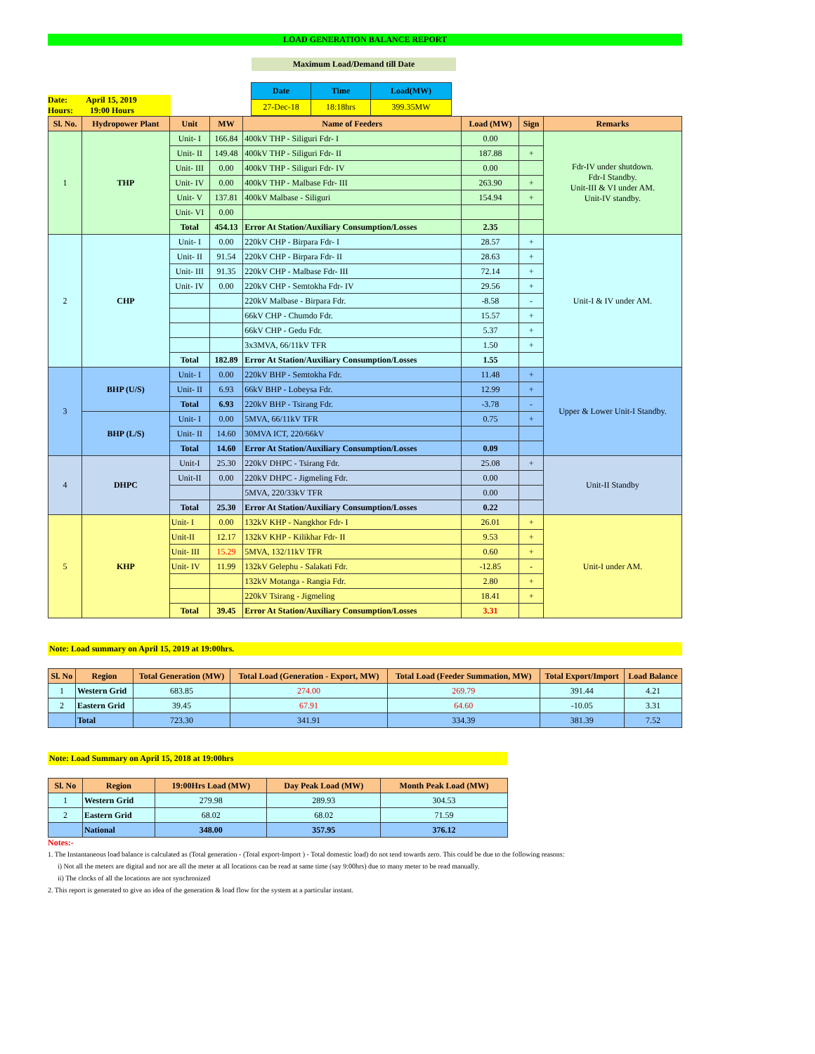LOAD GENERATION BALANCE REPORT
Maximum Load/Demand till Date
Date: April 15, 2019
Hours: 19:00 Hours
| Date | Time | Load(MW) |
| --- | --- | --- |
| 27-Dec-18 | 18:18hrs | 399.35MW |
| Sl. No. | Hydropower Plant | Unit | MW | Name of Feeders | Load (MW) | Sign | Remarks |
| --- | --- | --- | --- | --- | --- | --- | --- |
| 1 | THP | Unit- I | 166.84 | 400kV THP - Siliguri Fdr- I | 0.00 | | Fdr-IV under shutdown. Fdr-I Standby. Unit-III & VI under AM. Unit-IV standby. |
| | | Unit- II | 149.48 | 400kV THP - Siliguri Fdr- II | 187.88 | + | |
| | | Unit- III | 0.00 | 400kV THP - Siliguri Fdr- IV | 0.00 | | |
| | | Unit- IV | 0.00 | 400kV THP - Malbase Fdr- III | 263.90 | + | |
| | | Unit- V | 137.81 | 400kV Malbase - Siliguri | 154.94 | + | |
| | | Unit- VI | 0.00 | | | | |
| | | Total | 454.13 | Error At Station/Auxiliary Consumption/Losses | 2.35 | | |
| 2 | CHP | Unit- I | 0.00 | 220kV CHP - Birpara Fdr- I | 28.57 | + | Unit-I & IV under AM. |
| | | Unit- II | 91.54 | 220kV CHP - Birpara Fdr- II | 28.63 | + | |
| | | Unit- III | 91.35 | 220kV CHP - Malbase Fdr- III | 72.14 | + | |
| | | Unit- IV | 0.00 | 220kV CHP - Semtokha Fdr- IV | 29.56 | + | |
| | | | | 220kV Malbase - Birpara Fdr. | -8.58 | - | |
| | | | | 66kV CHP - Chumdo Fdr. | 15.57 | + | |
| | | | | 66kV CHP - Gedu Fdr. | 5.37 | + | |
| | | | | 3x3MVA, 66/11kV TFR | 1.50 | + | |
| | | Total | 182.89 | Error At Station/Auxiliary Consumption/Losses | 1.55 | | |
| 3 | BHP (U/S) | Unit- I | 0.00 | 220kV BHP - Semtokha Fdr. | 11.48 | + | Upper & Lower Unit-I Standby. |
| | | Unit- II | 6.93 | 66kV BHP - Lobeysa Fdr. | 12.99 | + | |
| | | Total | 6.93 | 220kV BHP - Tsirang Fdr. | -3.78 | - | |
| | BHP (L/S) | Unit- I | 0.00 | 5MVA, 66/11kV TFR | 0.75 | + | |
| | | Unit- II | 14.60 | 30MVA ICT, 220/66kV | | | |
| | | Total | 14.60 | Error At Station/Auxiliary Consumption/Losses | 0.09 | | |
| 4 | DHPC | Unit-I | 25.30 | 220kV DHPC - Tsirang Fdr. | 25.08 | + | Unit-II Standby |
| | | Unit-II | 0.00 | 220kV DHPC - Jigmeling Fdr. | 0.00 | | |
| | | | | 5MVA, 220/33kV TFR | 0.00 | | |
| | | Total | 25.30 | Error At Station/Auxiliary Consumption/Losses | 0.22 | | |
| 5 | KHP | Unit- I | 0.00 | 132kV KHP - Nangkhor Fdr- I | 26.01 | + | Unit-I under AM. |
| | | Unit-II | 12.17 | 132kV KHP - Kilikhar Fdr- II | 9.53 | + | |
| | | Unit- III | 15.29 | 5MVA, 132/11kV TFR | 0.60 | + | |
| | | Unit- IV | 11.99 | 132kV Gelephu - Salakati Fdr. | -12.85 | - | |
| | | | | 132kV Motanga - Rangia Fdr. | 2.80 | + | |
| | | | | 220kV Tsirang - Jigmeling | 18.41 | + | |
| | | Total | 39.45 | Error At Station/Auxiliary Consumption/Losses | 3.31 | | |
Note: Load summary on April 15, 2019 at 19:00hrs.
| Sl. No | Region | Total Generation (MW) | Total Load (Generation - Export, MW) | Total Load (Feeder Summation, MW) | Total Export/Import | Load Balance |
| --- | --- | --- | --- | --- | --- | --- |
| 1 | Western Grid | 683.85 | 274.00 | 269.79 | 391.44 | 4.21 |
| 2 | Eastern Grid | 39.45 | 67.91 | 64.60 | -10.05 | 3.31 |
| | Total | 723.30 | 341.91 | 334.39 | 381.39 | 7.52 |
Note: Load Summary on April 15, 2018 at 19:00hrs
| Sl. No | Region | 19:00Hrs Load (MW) | Day Peak Load (MW) | Month Peak Load (MW) |
| --- | --- | --- | --- | --- |
| 1 | Western Grid | 279.98 | 289.93 | 304.53 |
| 2 | Eastern Grid | 68.02 | 68.02 | 71.59 |
| | National | 348.00 | 357.95 | 376.12 |
Notes:-
1. The Instantaneous load balance is calculated as (Total generation - (Total export-Import ) - Total domestic load) do not tend towards zero. This could be due to the following reasons:
i) Not all the meters are digital and nor are all the meter at all locations can be read at same time (say 9:00hrs) due to many meter to be read manually.
ii) The clocks of all the locations are not synchronized
2. This report is generated to give an idea of the generation & load flow for the system at a particular instant.